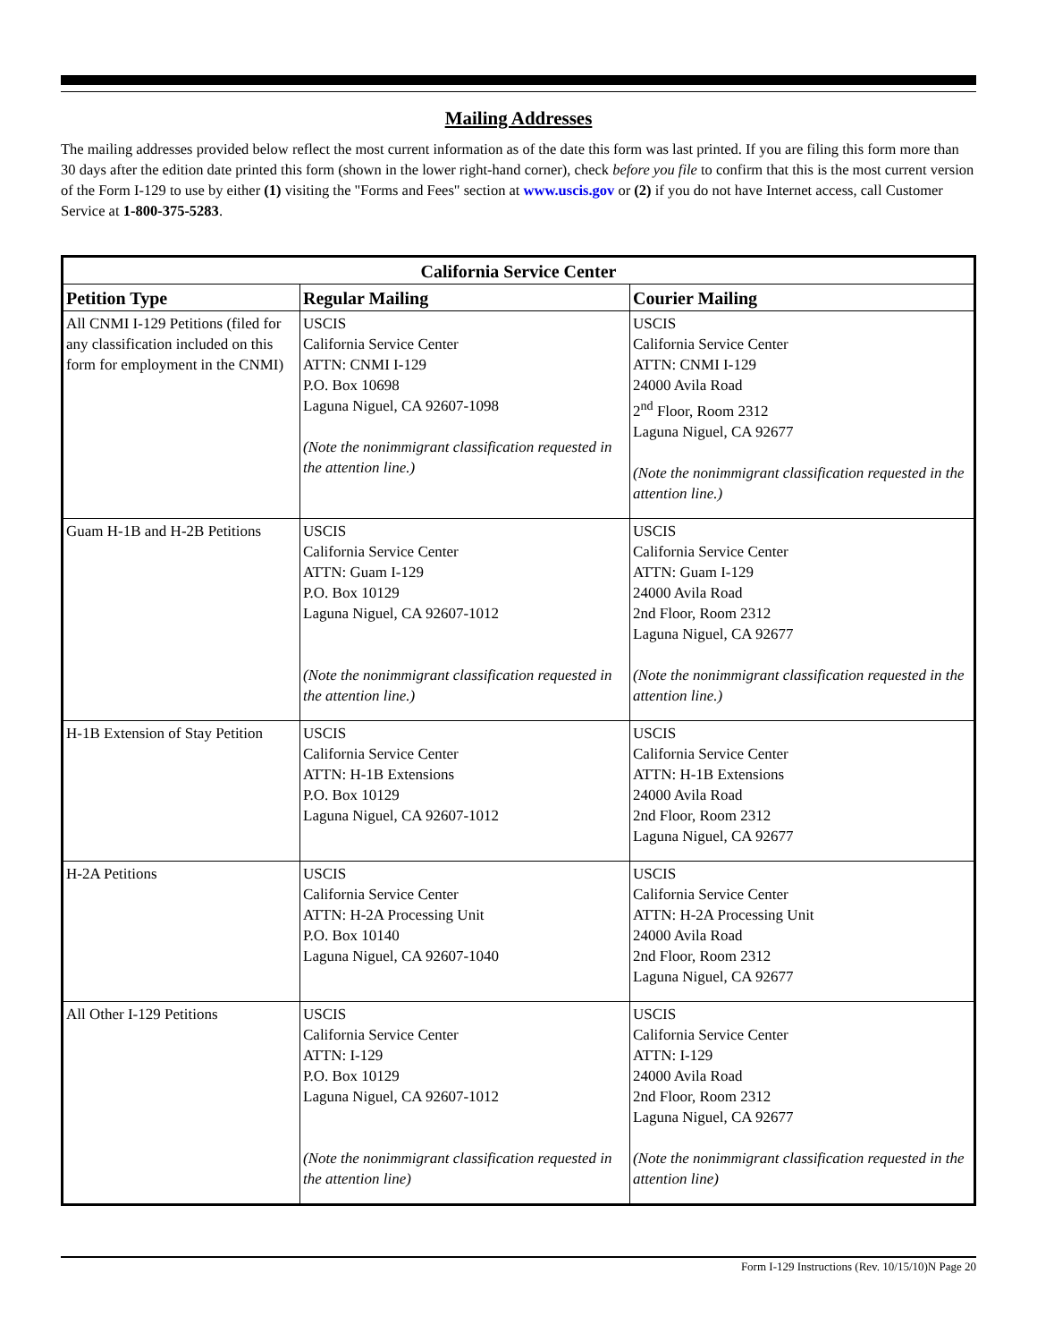Mailing Addresses
The mailing addresses provided below reflect the most current information as of the date this form was last printed. If you are filing this form more than 30 days after the edition date printed this form (shown in the lower right-hand corner), check before you file to confirm that this is the most current version of the Form I-129 to use by either (1) visiting the "Forms and Fees" section at www.uscis.gov or (2) if you do not have Internet access, call Customer Service at 1-800-375-5283.
| California Service Center | | |
| --- | --- | --- |
| Petition Type | Regular Mailing | Courier Mailing |
| All CNMI I-129 Petitions (filed for any classification included on this form for employment in the CNMI) | USCIS California Service Center ATTN: CNMI I-129 P.O. Box 10698 Laguna Niguel, CA 92607-1098 (Note the nonimmigrant classification requested in the attention line.) | USCIS California Service Center ATTN: CNMI I-129 24000 Avila Road 2<sup>nd</sup> Floor, Room 2312 Laguna Niguel, CA 92677 (Note the nonimmigrant classification requested in the attention line.) |
| Guam H-1B and H-2B Petitions | USCIS California Service Center ATTN: Guam I-129 P.O. Box 10129 Laguna Niguel, CA 92607-1012 (Note the nonimmigrant classification requested in the attention line.) | USCIS California Service Center ATTN: Guam I-129 24000 Avila Road 2nd Floor, Room 2312 Laguna Niguel, CA 92677 (Note the nonimmigrant classification requested in the attention line.) |
| H-1B Extension of Stay Petition | USCIS California Service Center ATTN: H-1B Extensions P.O. Box 10129 Laguna Niguel, CA 92607-1012 | USCIS California Service Center ATTN: H-1B Extensions 24000 Avila Road 2nd Floor, Room 2312 Laguna Niguel, CA 92677 |
| H-2A Petitions | USCIS California Service Center ATTN: H-2A Processing Unit P.O. Box 10140 Laguna Niguel, CA 92607-1040 | USCIS California Service Center ATTN: H-2A Processing Unit 24000 Avila Road 2nd Floor, Room 2312 Laguna Niguel, CA 92677 |
| All Other I-129 Petitions | USCIS California Service Center ATTN: I-129 P.O. Box 10129 Laguna Niguel, CA 92607-1012 (Note the nonimmigrant classification requested in the attention line) | USCIS California Service Center ATTN: I-129 24000 Avila Road 2nd Floor, Room 2312 Laguna Niguel, CA 92677 (Note the nonimmigrant classification requested in the attention line) |
Form I-129 Instructions (Rev. 10/15/10)N Page 20